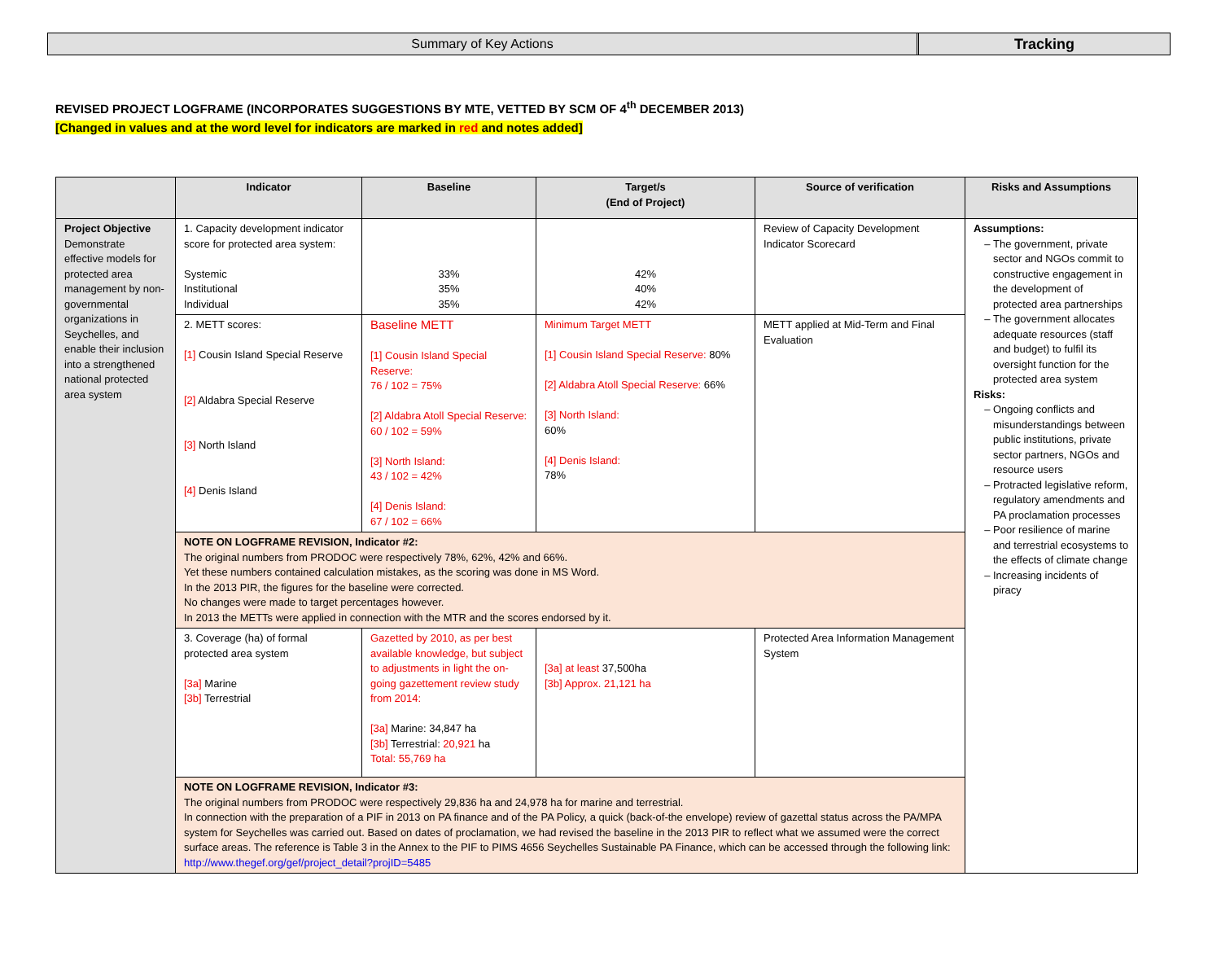Summary of Key Actions Tracking
REVISED PROJECT LOGFRAME (INCORPORATES SUGGESTIONS BY MTE, VETTED BY SCM OF 4<sup>th</sup> DECEMBER 2013)
[Changed in values and at the word level for indicators are marked in red and notes added]
| | Indicator | Baseline | Target/s (End of Project) | Source of verification | Risks and Assumptions |
| --- | --- | --- | --- | --- | --- |
| Project Objective Demonstrate effective models for protected area management by non-governmental organizations in Seychelles, and enable their inclusion into a strengthened national protected area system | 1. Capacity development indicator score for protected area system: Systemic Institutional Individual | 33% 35% 35% | 42% 40% 42% | Review of Capacity Development Indicator Scorecard | Assumptions: The government, private sector and NGOs commit to constructive engagement in the development of protected area partnerships The government allocates adequate resources (staff and budget) to fulfil its oversight function for the protected area system Risks: Ongoing conflicts and misunderstandings between public institutions, private sector partners, NGOs and resource users Protracted legislative reform, regulatory amendments and PA proclamation processes Poor resilience of marine and terrestrial ecosystems to the effects of climate change Increasing incidents of piracy |
| | 2. METT scores: [1] Cousin Island Special Reserve [2] Aldabra Special Reserve [3] North Island [4] Denis Island | Baseline METT [1] Cousin Island Special Reserve: 76 / 102 = 75% [2] Aldabra Atoll Special Reserve: 60 / 102 = 59% [3] North Island: 43 / 102 = 42% [4] Denis Island: 67 / 102 = 66% | Minimum Target METT [1] Cousin Island Special Reserve: 80% [2] Aldabra Atoll Special Reserve: 66% [3] North Island: 60% [4] Denis Island: 78% | METT applied at Mid-Term and Final Evaluation | |
| | NOTE ON LOGFRAME REVISION, Indicator #2: The original numbers from PRODOC were respectively 78%, 62%, 42% and 66%. Yet these numbers contained calculation mistakes, as the scoring was done in MS Word. In the 2013 PIR, the figures for the baseline were corrected. No changes were made to target percentages however. In 2013 the METTs were applied in connection with the MTR and the scores endorsed by it. | | | | |
| | 3. Coverage (ha) of formal protected area system [3a] Marine [3b] Terrestrial | Gazetted by 2010, as per best available knowledge, but subject to adjustments in light the on-going gazettement review study from 2014: [3a] Marine: 34,847 ha [3b] Terrestrial: 20,921 ha Total: 55,769 ha | [3a] at least 37,500ha [3b] Approx. 21,121 ha | Protected Area Information Management System | |
| | NOTE ON LOGFRAME REVISION, Indicator #3: The original numbers from PRODOC were respectively 29,836 ha and 24,978 ha for marine and terrestrial. In connection with the preparation of a PIF in 2013 on PA finance and of the PA Policy, a quick (back-of-the envelope) review of gazettal status across the PA/MPA system for Seychelles was carried out. Based on dates of proclamation, we had revised the baseline in the 2013 PIR to reflect what we assumed were the correct surface areas. The reference is Table 3 in the Annex to the PIF to PIMS 4656 Seychelles Sustainable PA Finance, which can be accessed through the following link: http://www.thegef.org/gef/project_detail?projID=5485 | | | | |